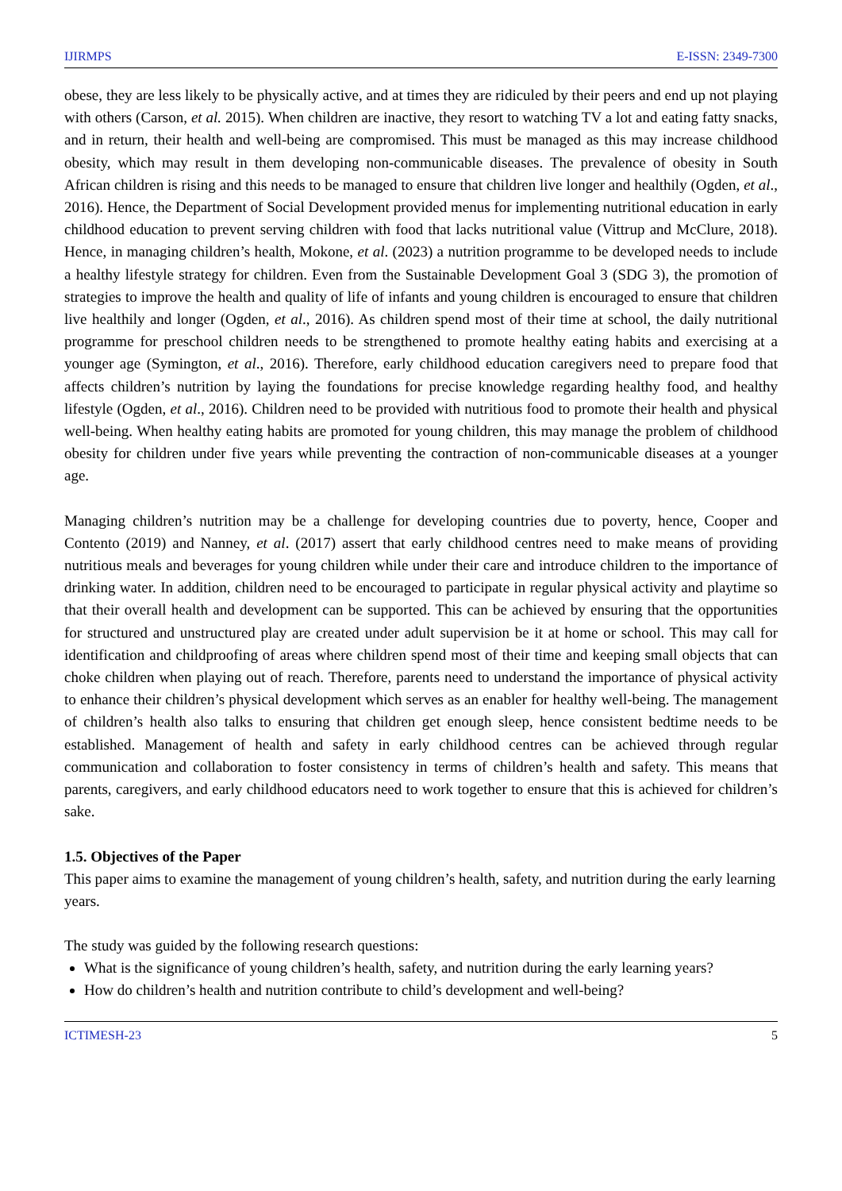IJIRMPS E-ISSN: 2349-7300
obese, they are less likely to be physically active, and at times they are ridiculed by their peers and end up not playing with others (Carson, et al. 2015). When children are inactive, they resort to watching TV a lot and eating fatty snacks, and in return, their health and well-being are compromised. This must be managed as this may increase childhood obesity, which may result in them developing non-communicable diseases. The prevalence of obesity in South African children is rising and this needs to be managed to ensure that children live longer and healthily (Ogden, et al., 2016). Hence, the Department of Social Development provided menus for implementing nutritional education in early childhood education to prevent serving children with food that lacks nutritional value (Vittrup and McClure, 2018). Hence, in managing children’s health, Mokone, et al. (2023) a nutrition programme to be developed needs to include a healthy lifestyle strategy for children. Even from the Sustainable Development Goal 3 (SDG 3), the promotion of strategies to improve the health and quality of life of infants and young children is encouraged to ensure that children live healthily and longer (Ogden, et al., 2016). As children spend most of their time at school, the daily nutritional programme for preschool children needs to be strengthened to promote healthy eating habits and exercising at a younger age (Symington, et al., 2016). Therefore, early childhood education caregivers need to prepare food that affects children’s nutrition by laying the foundations for precise knowledge regarding healthy food, and healthy lifestyle (Ogden, et al., 2016). Children need to be provided with nutritious food to promote their health and physical well-being. When healthy eating habits are promoted for young children, this may manage the problem of childhood obesity for children under five years while preventing the contraction of non-communicable diseases at a younger age.
Managing children’s nutrition may be a challenge for developing countries due to poverty, hence, Cooper and Contento (2019) and Nanney, et al. (2017) assert that early childhood centres need to make means of providing nutritious meals and beverages for young children while under their care and introduce children to the importance of drinking water. In addition, children need to be encouraged to participate in regular physical activity and playtime so that their overall health and development can be supported. This can be achieved by ensuring that the opportunities for structured and unstructured play are created under adult supervision be it at home or school. This may call for identification and childproofing of areas where children spend most of their time and keeping small objects that can choke children when playing out of reach. Therefore, parents need to understand the importance of physical activity to enhance their children’s physical development which serves as an enabler for healthy well-being. The management of children’s health also talks to ensuring that children get enough sleep, hence consistent bedtime needs to be established. Management of health and safety in early childhood centres can be achieved through regular communication and collaboration to foster consistency in terms of children’s health and safety. This means that parents, caregivers, and early childhood educators need to work together to ensure that this is achieved for children’s sake.
1.5. Objectives of the Paper
This paper aims to examine the management of young children’s health, safety, and nutrition during the early learning years.
The study was guided by the following research questions:
What is the significance of young children’s health, safety, and nutrition during the early learning years?
How do children’s health and nutrition contribute to child’s development and well-being?
ICTIMESH-23 5